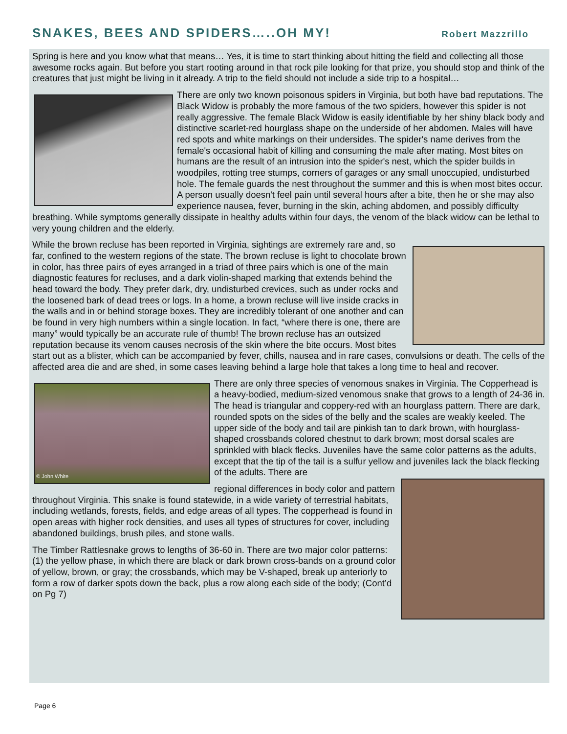SNAKES, BEES AND SPIDERS…..OH MY!
Robert Mazzrillo
Spring is here and you know what that means… Yes, it is time to start thinking about hitting the field and collecting all those awesome rocks again. But before you start rooting around in that rock pile looking for that prize, you should stop and think of the creatures that just might be living in it already. A trip to the field should not include a side trip to a hospital…
There are only two known poisonous spiders in Virginia, but both have bad reputations. The Black Widow is probably the more famous of the two spiders, however this spider is not really aggressive. The female Black Widow is easily identifiable by her shiny black body and distinctive scarlet-red hourglass shape on the underside of her abdomen. Males will have red spots and white markings on their undersides. The spider's name derives from the female's occasional habit of killing and consuming the male after mating. Most bites on humans are the result of an intrusion into the spider's nest, which the spider builds in woodpiles, rotting tree stumps, corners of garages or any small unoccupied, undisturbed hole. The female guards the nest throughout the summer and this is when most bites occur. A person usually doesn't feel pain until several hours after a bite, then he or she may also experience nausea, fever, burning in the skin, aching abdomen, and possibly difficulty breathing. While symptoms generally dissipate in healthy adults within four days, the venom of the black widow can be lethal to very young children and the elderly.
While the brown recluse has been reported in Virginia, sightings are extremely rare and, so far, confined to the western regions of the state. The brown recluse is light to chocolate brown in color, has three pairs of eyes arranged in a triad of three pairs which is one of the main diagnostic features for recluses, and a dark violin-shaped marking that extends behind the head toward the body. They prefer dark, dry, undisturbed crevices, such as under rocks and the loosened bark of dead trees or logs. In a home, a brown recluse will live inside cracks in the walls and in or behind storage boxes. They are incredibly tolerant of one another and can be found in very high numbers within a single location. In fact, “where there is one, there are many” would typically be an accurate rule of thumb! The brown recluse has an outsized reputation because its venom causes necrosis of the skin where the bite occurs. Most bites start out as a blister, which can be accompanied by fever, chills, nausea and in rare cases, convulsions or death. The cells of the affected area die and are shed, in some cases leaving behind a large hole that takes a long time to heal and recover.
© John White
There are only three species of venomous snakes in Virginia. The Copperhead is a heavy-bodied, medium-sized venomous snake that grows to a length of 24-36 in. The head is triangular and coppery-red with an hourglass pattern. There are dark, rounded spots on the sides of the belly and the scales are weakly keeled. The upper side of the body and tail are pinkish tan to dark brown, with hourglass-shaped crossbands colored chestnut to dark brown; most dorsal scales are sprinkled with black flecks. Juveniles have the same color patterns as the adults, except that the tip of the tail is a sulfur yellow and juveniles lack the black flecking of the adults. There are
regional differences in body color and pattern throughout Virginia. This snake is found statewide, in a wide variety of terrestrial habitats, including wetlands, forests, fields, and edge areas of all types. The copperhead is found in open areas with higher rock densities, and uses all types of structures for cover, including abandoned buildings, brush piles, and stone walls.
The Timber Rattlesnake grows to lengths of 36-60 in. There are two major color patterns: (1) the yellow phase, in which there are black or dark brown cross-bands on a ground color of yellow, brown, or gray; the crossbands, which may be V-shaped, break up anteriorly to form a row of darker spots down the back, plus a row along each side of the body; (Cont’d on Pg 7)
Page 6